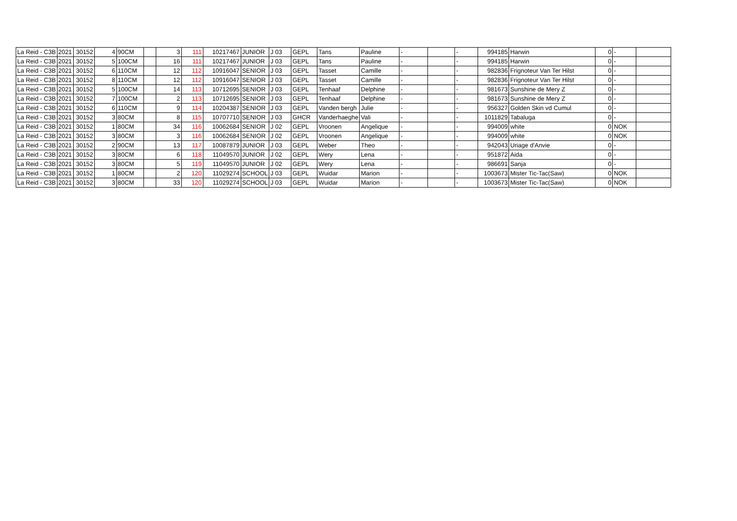| La Reid - C3B | 2021 | 30152 | 4 | 90CM | | 3 | 111 | 10217467 | JUNIOR | J 03 | GEPL | Tans | Pauline | - | | - | 994185 | Harwin | 0 | - | |
| La Reid - C3B | 2021 | 30152 | 5 | 100CM | | 16 | 111 | 10217467 | JUNIOR | J 03 | GEPL | Tans | Pauline | - | | - | 994185 | Harwin | 0 | - | |
| La Reid - C3B | 2021 | 30152 | 6 | 110CM | | 12 | 112 | 10916047 | SENIOR | J 03 | GEPL | Tasset | Camille | - | | - | 982836 | Frignoteur Van Ter Hilst | 0 | - | |
| La Reid - C3B | 2021 | 30152 | 8 | 110CM | | 12 | 112 | 10916047 | SENIOR | J 03 | GEPL | Tasset | Camille | - | | - | 982836 | Frignoteur Van Ter Hilst | 0 | - | |
| La Reid - C3B | 2021 | 30152 | 5 | 100CM | | 14 | 113 | 10712695 | SENIOR | J 03 | GEPL | Tenhaaf | Delphine | - | | - | 981673 | Sunshine de Mery Z | 0 | - | |
| La Reid - C3B | 2021 | 30152 | 7 | 100CM | | 2 | 113 | 10712695 | SENIOR | J 03 | GEPL | Tenhaaf | Delphine | - | | - | 981673 | Sunshine de Mery Z | 0 | - | |
| La Reid - C3B | 2021 | 30152 | 6 | 110CM | | 9 | 114 | 10204387 | SENIOR | J 03 | GEPL | Vanden bergh | Julie | - | | - | 956327 | Golden Skin vd Cumul | 0 | - | |
| La Reid - C3B | 2021 | 30152 | 3 | 80CM | | 8 | 115 | 10707710 | SENIOR | J 03 | GHCR | Vanderhaeghe | Vali | - | | - | 1011829 | Tabaluga | 0 | - | |
| La Reid - C3B | 2021 | 30152 | 1 | 80CM | | 34 | 116 | 10062684 | SENIOR | J 02 | GEPL | Vroonen | Angelique | - | | - | 994009 | white | 0 | NOK | |
| La Reid - C3B | 2021 | 30152 | 3 | 80CM | | 3 | 116 | 10062684 | SENIOR | J 02 | GEPL | Vroonen | Angelique | - | | - | 994009 | white | 0 | NOK | |
| La Reid - C3B | 2021 | 30152 | 2 | 90CM | | 13 | 117 | 10087879 | JUNIOR | J 03 | GEPL | Weber | Theo | - | | - | 942043 | Uriage d'Anvie | 0 | - | |
| La Reid - C3B | 2021 | 30152 | 3 | 80CM | | 6 | 118 | 11049570 | JUNIOR | J 02 | GEPL | Wery | Lena | - | | - | 951872 | Aida | 0 | - | |
| La Reid - C3B | 2021 | 30152 | 3 | 80CM | | 5 | 119 | 11049570 | JUNIOR | J 02 | GEPL | Wery | Lena | - | | - | 986691 | Sanja | 0 | - | |
| La Reid - C3B | 2021 | 30152 | 1 | 80CM | | 2 | 120 | 11029274 | SCHOOL | J 03 | GEPL | Wuidar | Marion | - | | - | 1003673 | Mister Tic-Tac(Saw) | 0 | NOK | |
| La Reid - C3B | 2021 | 30152 | 3 | 80CM | | 33 | 120 | 11029274 | SCHOOL | J 03 | GEPL | Wuidar | Marion | - | | - | 1003673 | Mister Tic-Tac(Saw) | 0 | NOK | |